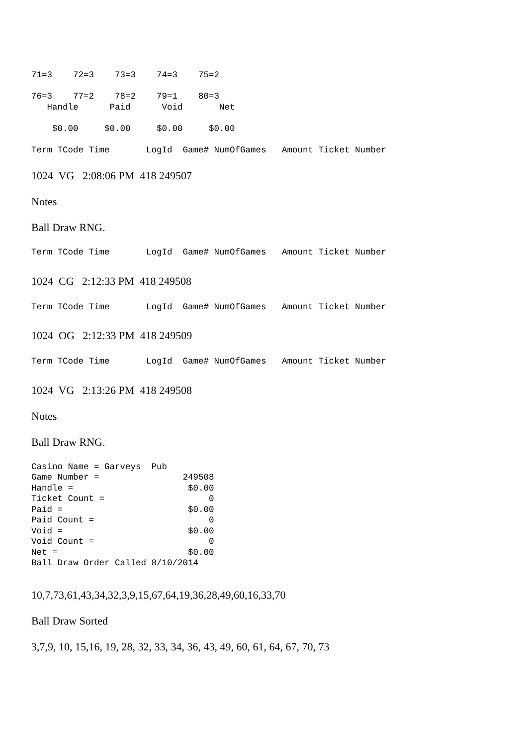71=3    72=3    73=3    74=3    75=2

76=3    77=2    78=2    79=1    80=3
   Handle      Paid      Void       Net

    $0.00     $0.00     $0.00     $0.00

Term TCode Time       LogId  Game# NumOfGames   Amount Ticket Number
1024 VG 2:08:06 PM 418 249507
Notes
Ball Draw RNG.
Term TCode Time       LogId  Game# NumOfGames   Amount Ticket Number
1024 CG 2:12:33 PM 418 249508
Term TCode Time       LogId  Game# NumOfGames   Amount Ticket Number
1024 OG 2:12:33 PM 418 249509
Term TCode Time       LogId  Game# NumOfGames   Amount Ticket Number
1024 VG 2:13:26 PM 418 249508
Notes
Ball Draw RNG.
Casino Name = Garveys  Pub
Game Number =                249508
Handle =                      $0.00
Ticket Count =                    0
Paid =                        $0.00
Paid Count =                      0
Void =                        $0.00
Void Count =                      0
Net =                         $0.00
Ball Draw Order Called 8/10/2014
10,7,73,61,43,34,32,3,9,15,67,64,19,36,28,49,60,16,33,70
Ball Draw Sorted
3,7,9, 10, 15,16, 19, 28, 32, 33, 34, 36, 43, 49, 60, 61, 64, 67, 70, 73